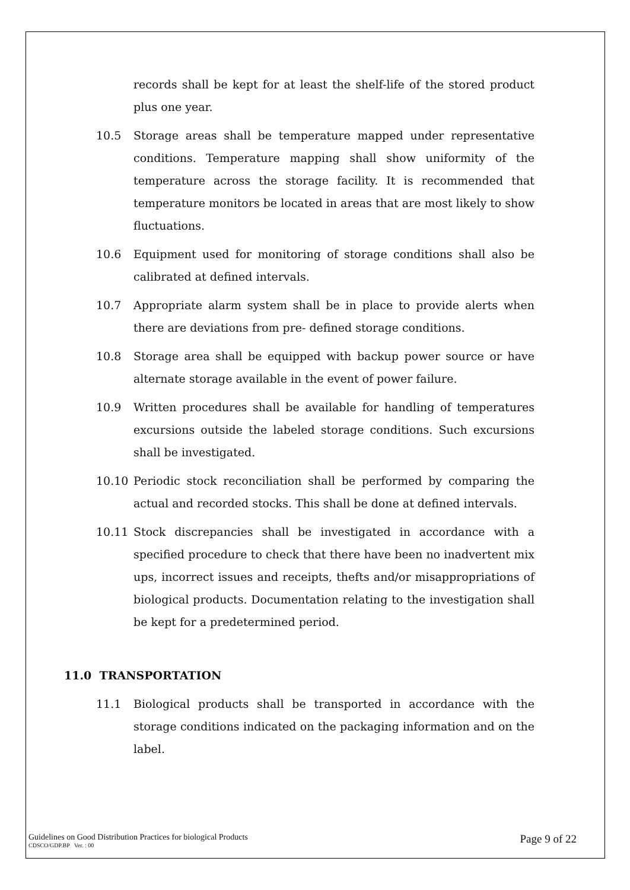records shall be kept for at least the shelf-life of the stored product plus one year.
10.5 Storage areas shall be temperature mapped under representative conditions. Temperature mapping shall show uniformity of the temperature across the storage facility. It is recommended that temperature monitors be located in areas that are most likely to show fluctuations.
10.6 Equipment used for monitoring of storage conditions shall also be calibrated at defined intervals.
10.7 Appropriate alarm system shall be in place to provide alerts when there are deviations from pre- defined storage conditions.
10.8 Storage area shall be equipped with backup power source or have alternate storage available in the event of power failure.
10.9 Written procedures shall be available for handling of temperatures excursions outside the labeled storage conditions. Such excursions shall be investigated.
10.10 Periodic stock reconciliation shall be performed by comparing the actual and recorded stocks. This shall be done at defined intervals.
10.11 Stock discrepancies shall be investigated in accordance with a specified procedure to check that there have been no inadvertent mix ups, incorrect issues and receipts, thefts and/or misappropriations of biological products. Documentation relating to the investigation shall be kept for a predetermined period.
11.0 TRANSPORTATION
11.1 Biological products shall be transported in accordance with the storage conditions indicated on the packaging information and on the label.
Guidelines on Good Distribution Practices for biological Products
CDSCO/GDP.BP Ver. : 00
Page 9 of 22